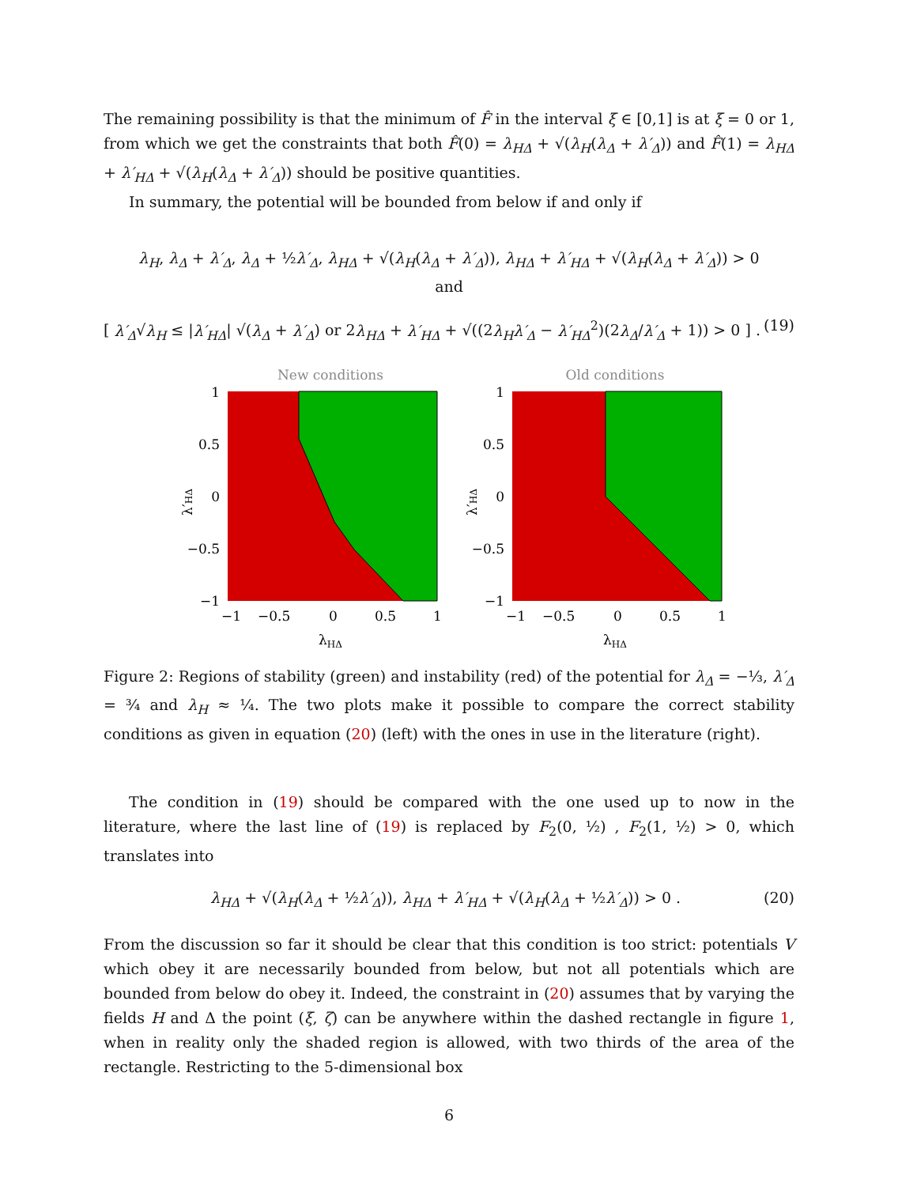The remaining possibility is that the minimum of F̂ in the interval ξ ∈ [0,1] is at ξ = 0 or 1, from which we get the constraints that both F̂(0) = λ<sub>HΔ</sub> + √(λ<sub>H</sub>(λ<sub>Δ</sub> + λ′<sub>Δ</sub>)) and F̂(1) = λ<sub>HΔ</sub> + λ′<sub>HΔ</sub> + √(λ<sub>H</sub>(λ<sub>Δ</sub> + λ′<sub>Δ</sub>)) should be positive quantities.
In summary, the potential will be bounded from below if and only if
λ<sub>H</sub>, λ<sub>Δ</sub> + λ′<sub>Δ</sub>, λ<sub>Δ</sub> + ½λ′<sub>Δ</sub>, λ<sub>HΔ</sub> + √(λ<sub>H</sub>(λ<sub>Δ</sub> + λ′<sub>Δ</sub>)), λ<sub>HΔ</sub> + λ′<sub>HΔ</sub> + √(λ<sub>H</sub>(λ<sub>Δ</sub> + λ′<sub>Δ</sub>)) > 0
and
[ λ′<sub>Δ</sub>√λ<sub>H</sub> ≤ |λ′<sub>HΔ</sub>| √(λ<sub>Δ</sub> + λ′<sub>Δ</sub>) or 2λ<sub>HΔ</sub> + λ′<sub>HΔ</sub> + √((2λ<sub>H</sub>λ′<sub>Δ</sub> − λ′<sub>HΔ</sub><sup>2</sup>)(2λ<sub>Δ</sub>/λ′<sub>Δ</sub> + 1)) > 0 ] . (19)
New conditions
1
0.5
0
−0.5
−1
−1
−0.5
0
0.5
1
λHΔ
λ′HΔ
Old conditions
1
0.5
0
−0.5
−1
−1
−0.5
0
0.5
1
λHΔ
λ′HΔ
Figure 2: Regions of stability (green) and instability (red) of the potential for λ<sub>Δ</sub> = −⅓, λ′<sub>Δ</sub> = ¾ and λ<sub>H</sub> ≈ ¼. The two plots make it possible to compare the correct stability conditions as given in equation (20) (left) with the ones in use in the literature (right).
The condition in (19) should be compared with the one used up to now in the literature, where the last line of (19) is replaced by F<sub>2</sub>(0, ½) , F<sub>2</sub>(1, ½) > 0, which translates into
λ<sub>HΔ</sub> + √(λ<sub>H</sub>(λ<sub>Δ</sub> + ½λ′<sub>Δ</sub>)), λ<sub>HΔ</sub> + λ′<sub>HΔ</sub> + √(λ<sub>H</sub>(λ<sub>Δ</sub> + ½λ′<sub>Δ</sub>)) > 0 . (20)
From the discussion so far it should be clear that this condition is too strict: potentials V which obey it are necessarily bounded from below, but not all potentials which are bounded from below do obey it. Indeed, the constraint in (20) assumes that by varying the fields H and Δ the point (ξ, ζ) can be anywhere within the dashed rectangle in figure 1, when in reality only the shaded region is allowed, with two thirds of the area of the rectangle. Restricting to the 5-dimensional box
6